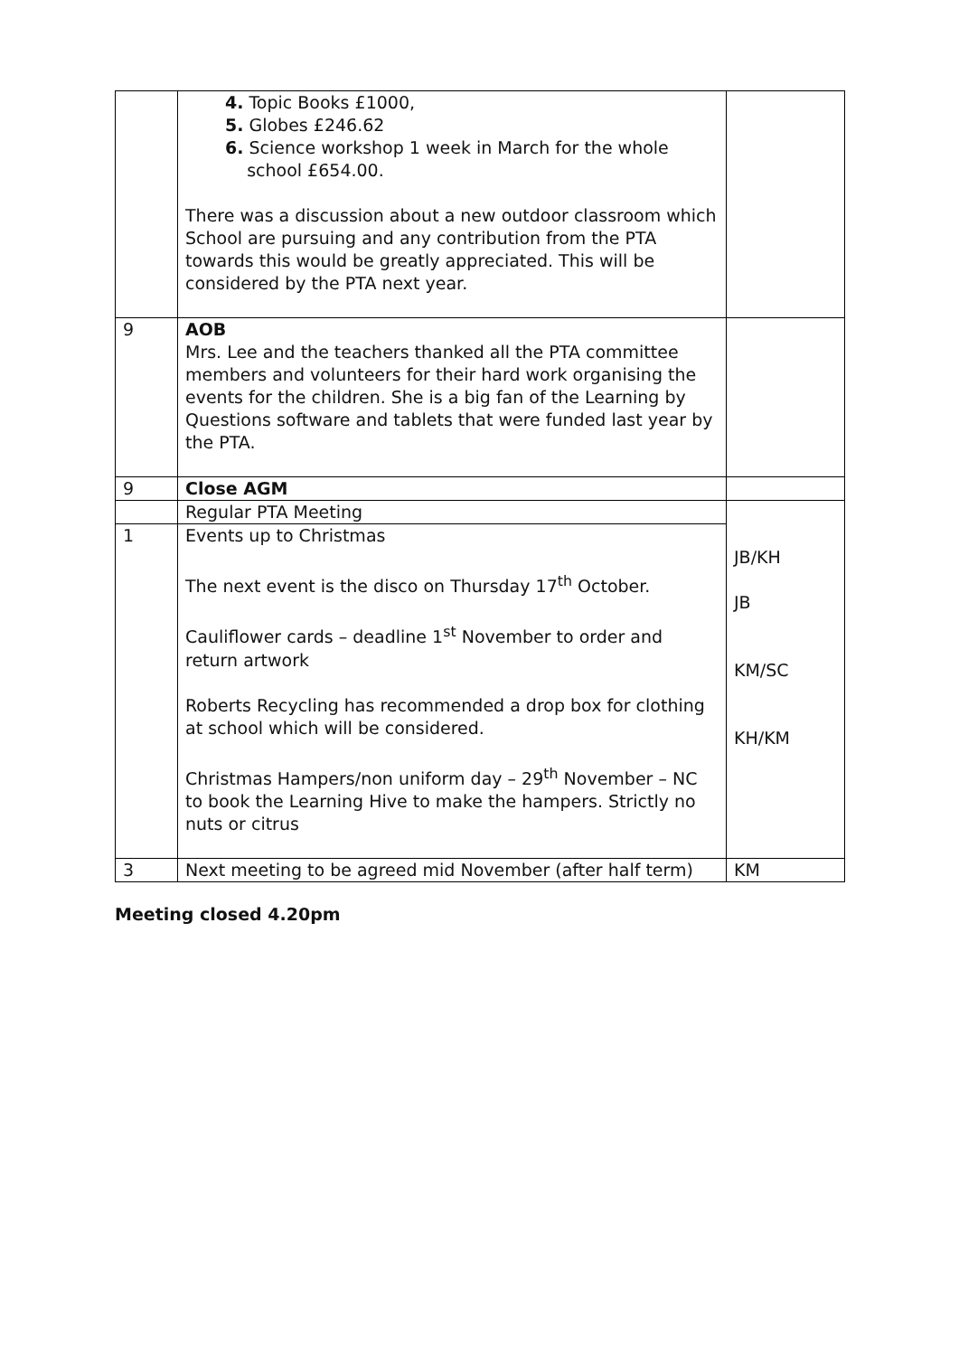| | 4. Topic Books £1000, 5. Globes £246.62 6. Science workshop 1 week in March for the whole school £654.00. There was a discussion about a new outdoor classroom which School are pursuing and any contribution from the PTA towards this would be greatly appreciated. This will be considered by the PTA next year. | |
| 9 | AOB Mrs. Lee and the teachers thanked all the PTA committee members and volunteers for their hard work organising the events for the children. She is a big fan of the Learning by Questions software and tablets that were funded last year by the PTA. | |
| 9 | Close AGM | |
| | Regular PTA Meeting | JB/KH JB KM/SC KH/KM |
| 1 | Events up to Christmas The next event is the disco on Thursday 17<sup>th</sup> October. Cauliflower cards – deadline 1<sup>st</sup> November to order and return artwork Roberts Recycling has recommended a drop box for clothing at school which will be considered. Christmas Hampers/non uniform day – 29<sup>th</sup> November – NC to book the Learning Hive to make the hampers. Strictly no nuts or citrus | |
| 3 | Next meeting to be agreed mid November (after half term) | KM |
Meeting closed 4.20pm